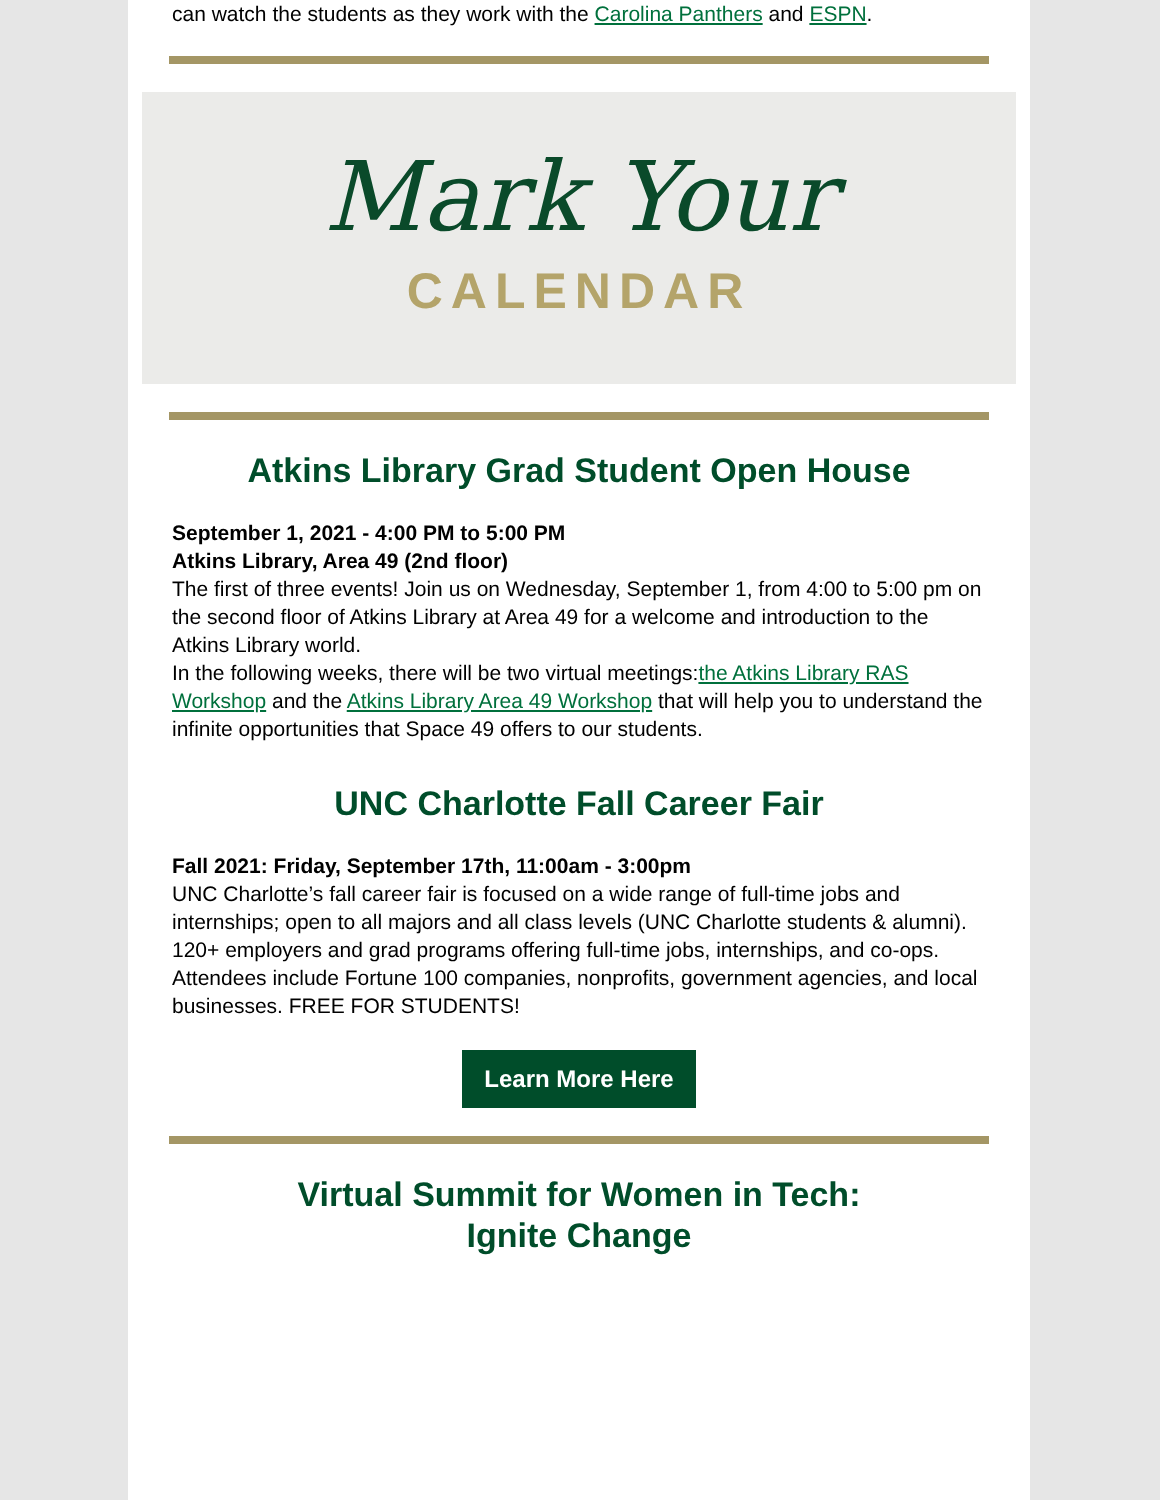can watch the students as they work with the Carolina Panthers and ESPN.
Mark Your
CALENDAR
Atkins Library Grad Student Open House
September 1, 2021 - 4:00 PM to 5:00 PM
Atkins Library, Area 49 (2nd floor)
The first of three events! Join us on Wednesday, September 1, from 4:00 to 5:00 pm on the second floor of Atkins Library at Area 49 for a welcome and introduction to the Atkins Library world.
In the following weeks, there will be two virtual meetings:the Atkins Library RAS Workshop and the Atkins Library Area 49 Workshop that will help you to understand the infinite opportunities that Space 49 offers to our students.
UNC Charlotte Fall Career Fair
Fall 2021: Friday, September 17th, 11:00am - 3:00pm
UNC Charlotte’s fall career fair is focused on a wide range of full-time jobs and internships; open to all majors and all class levels (UNC Charlotte students & alumni). 120+ employers and grad programs offering full-time jobs, internships, and co-ops. Attendees include Fortune 100 companies, nonprofits, government agencies, and local businesses. FREE FOR STUDENTS!
Learn More Here
Virtual Summit for Women in Tech:
Ignite Change